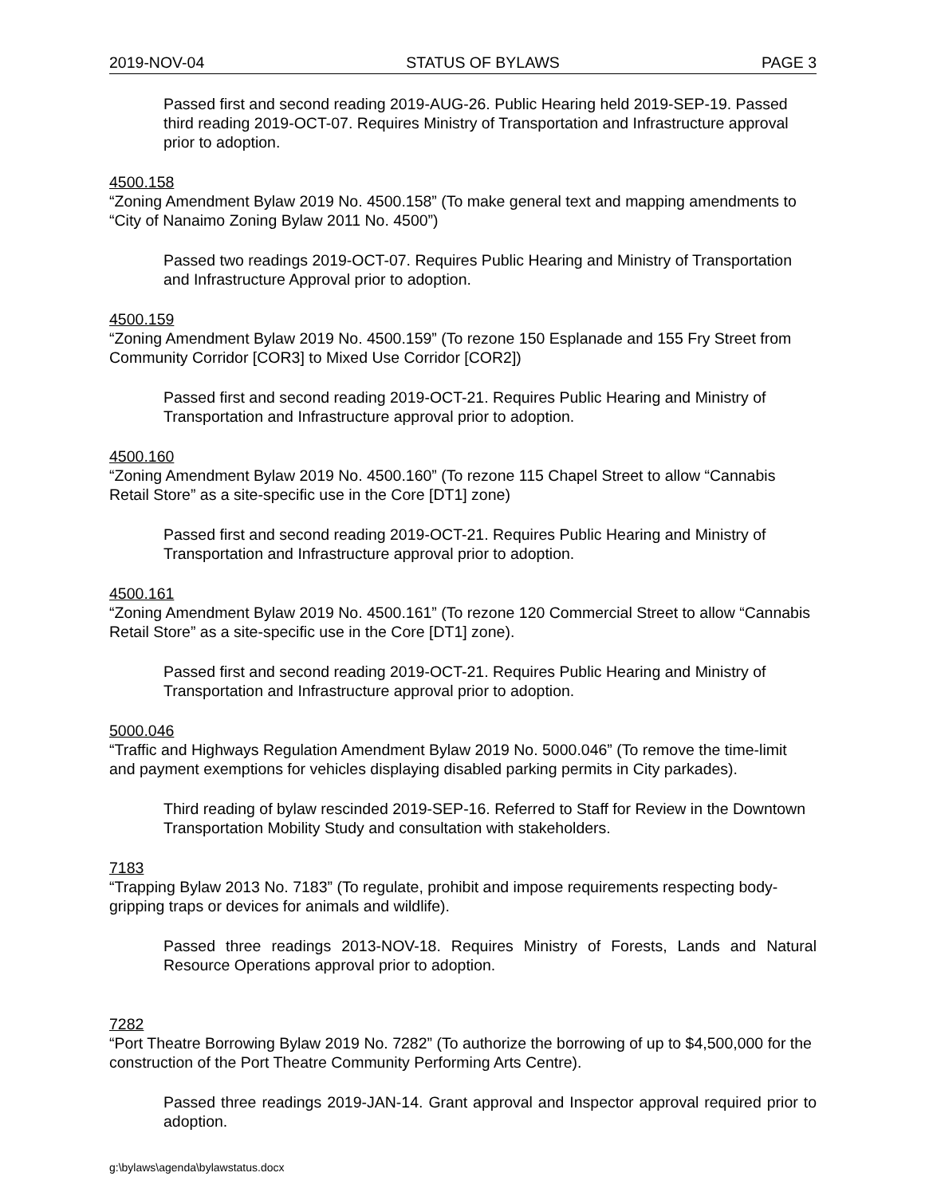2019-NOV-04 STATUS OF BYLAWS PAGE 3
Passed first and second reading 2019-AUG-26. Public Hearing held 2019-SEP-19. Passed third reading 2019-OCT-07. Requires Ministry of Transportation and Infrastructure approval prior to adoption.
4500.158
“Zoning Amendment Bylaw 2019 No. 4500.158” (To make general text and mapping amendments to “City of Nanaimo Zoning Bylaw 2011 No. 4500”)
Passed two readings 2019-OCT-07. Requires Public Hearing and Ministry of Transportation and Infrastructure Approval prior to adoption.
4500.159
“Zoning Amendment Bylaw 2019 No. 4500.159” (To rezone 150 Esplanade and 155 Fry Street from Community Corridor [COR3] to Mixed Use Corridor [COR2])
Passed first and second reading 2019-OCT-21. Requires Public Hearing and Ministry of Transportation and Infrastructure approval prior to adoption.
4500.160
“Zoning Amendment Bylaw 2019 No. 4500.160” (To rezone 115 Chapel Street to allow “Cannabis Retail Store” as a site-specific use in the Core [DT1] zone)
Passed first and second reading 2019-OCT-21. Requires Public Hearing and Ministry of Transportation and Infrastructure approval prior to adoption.
4500.161
“Zoning Amendment Bylaw 2019 No. 4500.161” (To rezone 120 Commercial Street to allow “Cannabis Retail Store” as a site-specific use in the Core [DT1] zone).
Passed first and second reading 2019-OCT-21. Requires Public Hearing and Ministry of Transportation and Infrastructure approval prior to adoption.
5000.046
“Traffic and Highways Regulation Amendment Bylaw 2019 No. 5000.046” (To remove the time-limit and payment exemptions for vehicles displaying disabled parking permits in City parkades).
Third reading of bylaw rescinded 2019-SEP-16. Referred to Staff for Review in the Downtown Transportation Mobility Study and consultation with stakeholders.
7183
“Trapping Bylaw 2013 No. 7183” (To regulate, prohibit and impose requirements respecting body-gripping traps or devices for animals and wildlife).
Passed three readings 2013-NOV-18. Requires Ministry of Forests, Lands and Natural Resource Operations approval prior to adoption.
7282
“Port Theatre Borrowing Bylaw 2019 No. 7282” (To authorize the borrowing of up to $4,500,000 for the construction of the Port Theatre Community Performing Arts Centre).
Passed three readings 2019-JAN-14. Grant approval and Inspector approval required prior to adoption.
g:\bylaws\agenda\bylawstatus.docx